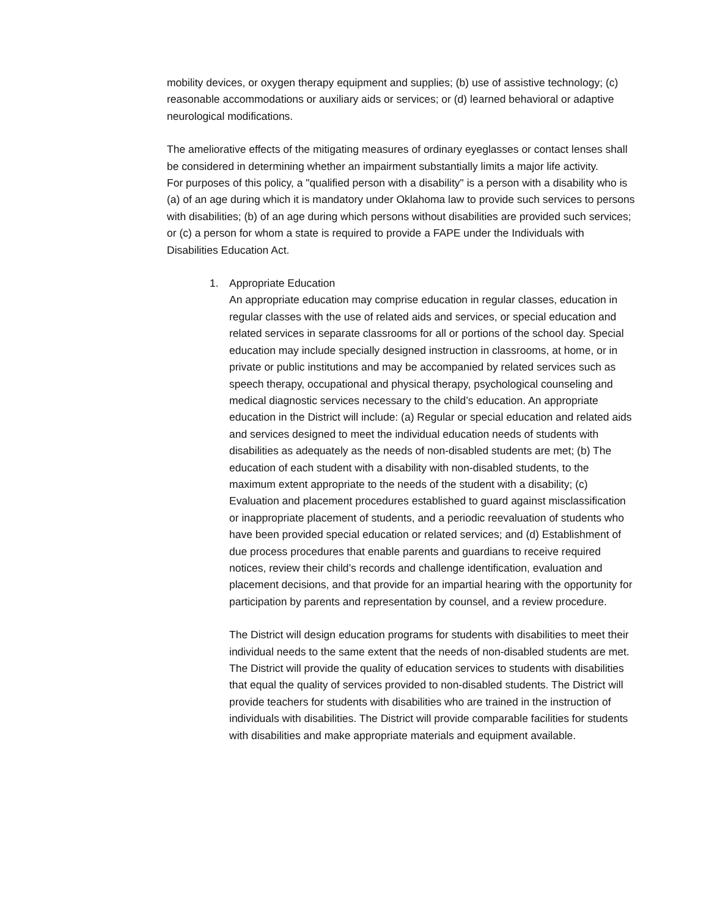mobility devices, or oxygen therapy equipment and supplies; (b) use of assistive technology; (c) reasonable accommodations or auxiliary aids or services; or (d) learned behavioral or adaptive neurological modifications.
The ameliorative effects of the mitigating measures of ordinary eyeglasses or contact lenses shall be considered in determining whether an impairment substantially limits a major life activity.
For purposes of this policy, a "qualified person with a disability" is a person with a disability who is (a) of an age during which it is mandatory under Oklahoma law to provide such services to persons with disabilities; (b) of an age during which persons without disabilities are provided such services; or (c) a person for whom a state is required to provide a FAPE under the Individuals with Disabilities Education Act.
1. Appropriate Education
An appropriate education may comprise education in regular classes, education in regular classes with the use of related aids and services, or special education and related services in separate classrooms for all or portions of the school day. Special education may include specially designed instruction in classrooms, at home, or in private or public institutions and may be accompanied by related services such as speech therapy, occupational and physical therapy, psychological counseling and medical diagnostic services necessary to the child’s education. An appropriate education in the District will include: (a) Regular or special education and related aids and services designed to meet the individual education needs of students with disabilities as adequately as the needs of non-disabled students are met; (b) The education of each student with a disability with non-disabled students, to the maximum extent appropriate to the needs of the student with a disability; (c) Evaluation and placement procedures established to guard against misclassification or inappropriate placement of students, and a periodic reevaluation of students who have been provided special education or related services; and (d) Establishment of due process procedures that enable parents and guardians to receive required notices, review their child’s records and challenge identification, evaluation and placement decisions, and that provide for an impartial hearing with the opportunity for participation by parents and representation by counsel, and a review procedure.
The District will design education programs for students with disabilities to meet their individual needs to the same extent that the needs of non-disabled students are met. The District will provide the quality of education services to students with disabilities that equal the quality of services provided to non-disabled students. The District will provide teachers for students with disabilities who are trained in the instruction of individuals with disabilities. The District will provide comparable facilities for students with disabilities and make appropriate materials and equipment available.